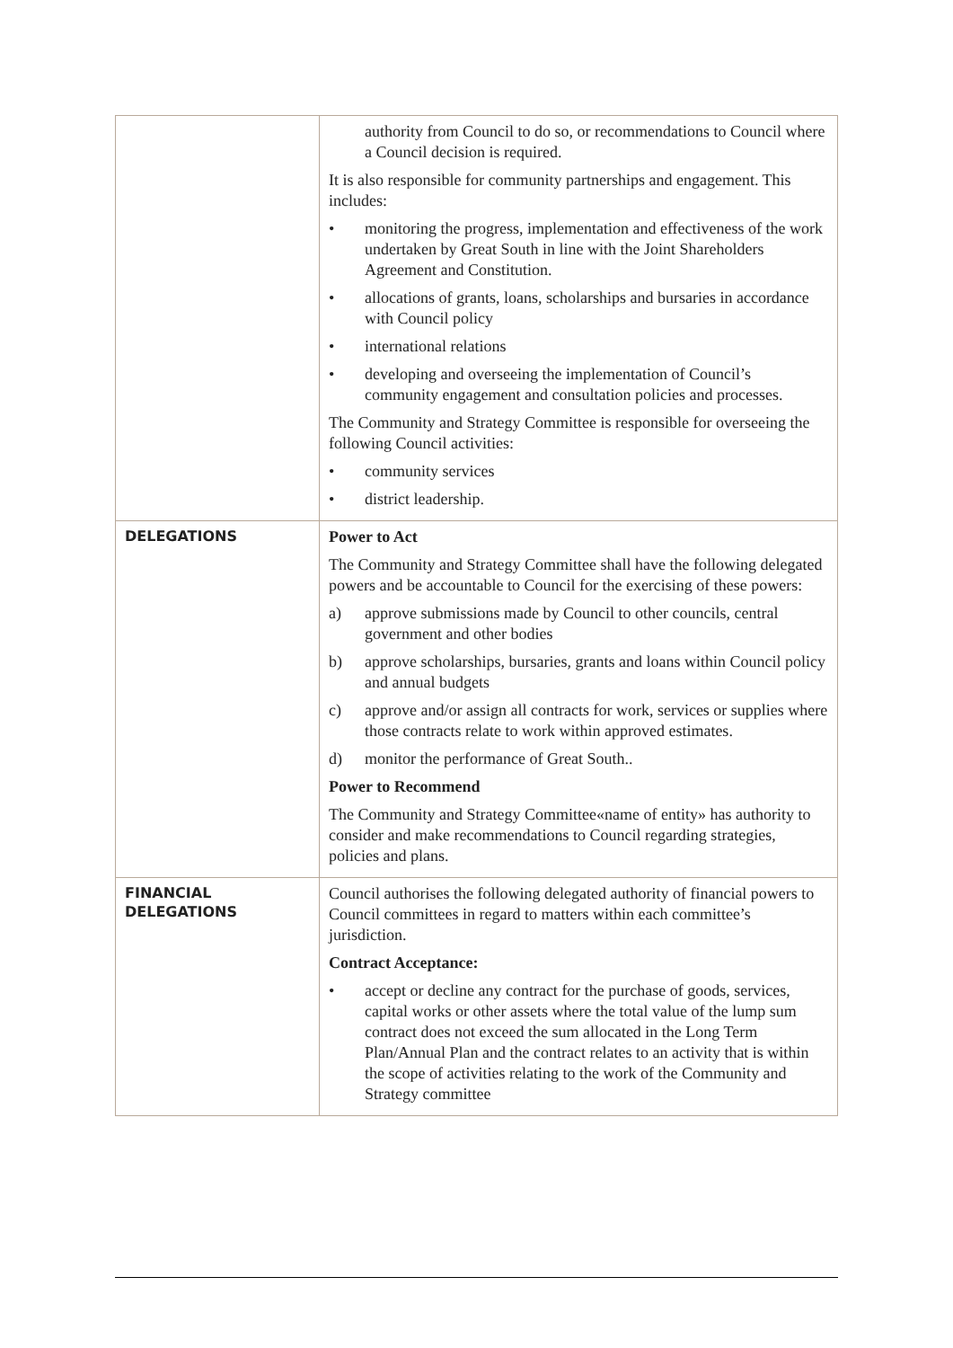| | authority from Council to do so, or recommendations to Council where a Council decision is required. It is also responsible for community partnerships and engagement. This includes: • monitoring the progress, implementation and effectiveness of the work undertaken by Great South in line with the Joint Shareholders Agreement and Constitution. • allocations of grants, loans, scholarships and bursaries in accordance with Council policy • international relations • developing and overseeing the implementation of Council’s community engagement and consultation policies and processes. The Community and Strategy Committee is responsible for overseeing the following Council activities: • community services • district leadership. |
| DELEGATIONS | Power to Act The Community and Strategy Committee shall have the following delegated powers and be accountable to Council for the exercising of these powers: a) approve submissions made by Council to other councils, central government and other bodies b) approve scholarships, bursaries, grants and loans within Council policy and annual budgets c) approve and/or assign all contracts for work, services or supplies where those contracts relate to work within approved estimates. d) monitor the performance of Great South.. Power to Recommend The Community and Strategy Committee«name of entity» has authority to consider and make recommendations to Council regarding strategies, policies and plans. |
| FINANCIAL DELEGATIONS | Council authorises the following delegated authority of financial powers to Council committees in regard to matters within each committee’s jurisdiction. Contract Acceptance: • accept or decline any contract for the purchase of goods, services, capital works or other assets where the total value of the lump sum contract does not exceed the sum allocated in the Long Term Plan/Annual Plan and the contract relates to an activity that is within the scope of activities relating to the work of the Community and Strategy committee |